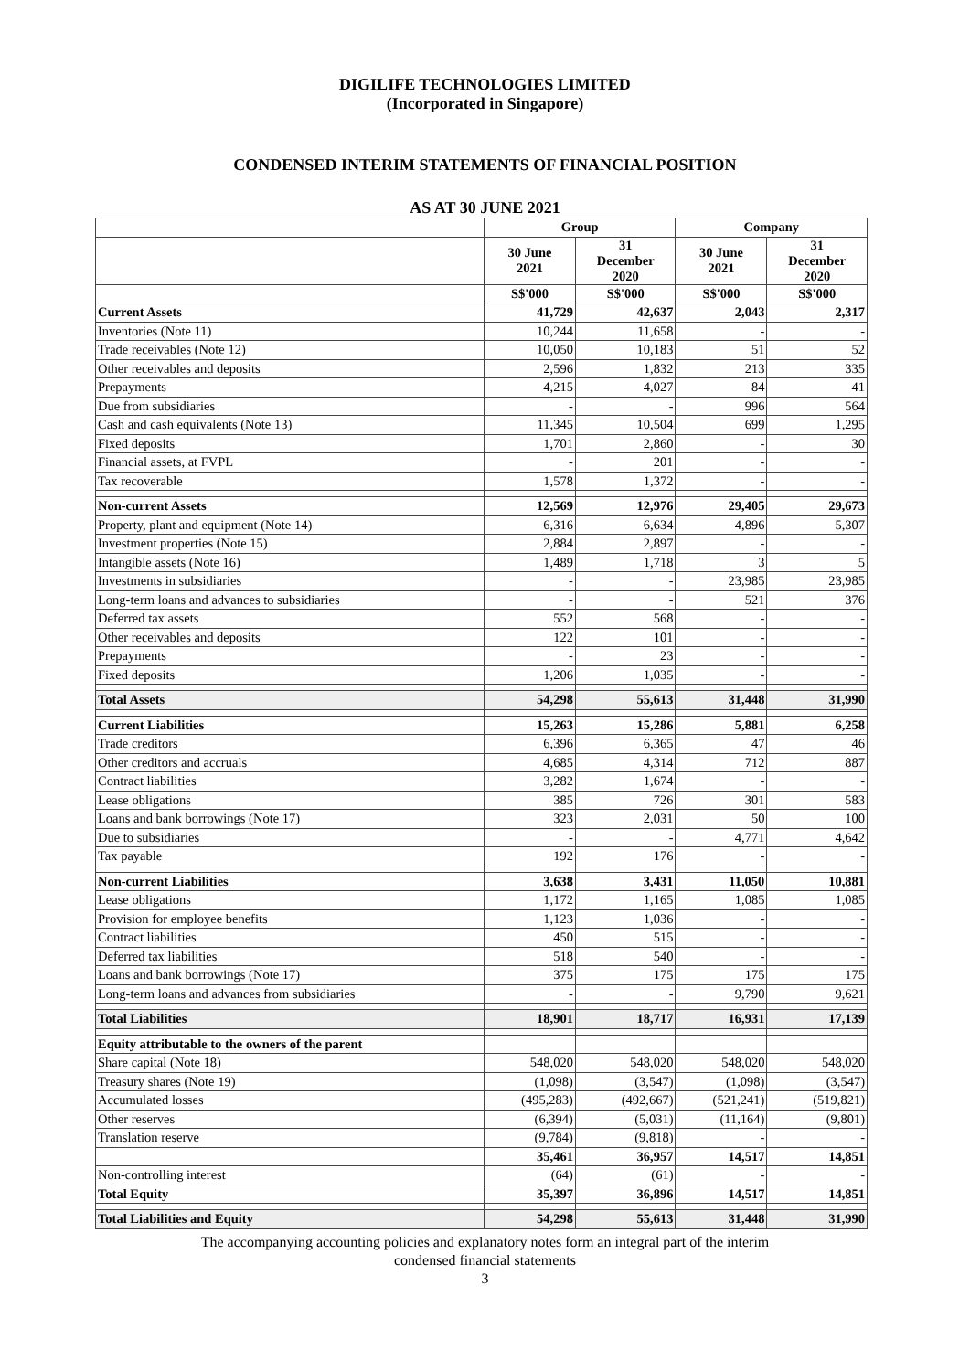DIGILIFE TECHNOLOGIES LIMITED
(Incorporated in Singapore)
CONDENSED INTERIM STATEMENTS OF FINANCIAL POSITION
AS AT 30 JUNE 2021
| | Group | | Company | |
| --- | --- | --- | --- | --- |
| | 30 June 2021 | 31 December 2020 | 30 June 2021 | 31 December 2020 |
| | S$'000 | S$'000 | S$'000 | S$'000 |
| Current Assets | 41,729 | 42,637 | 2,043 | 2,317 |
| Inventories (Note 11) | 10,244 | 11,658 | - | - |
| Trade receivables (Note 12) | 10,050 | 10,183 | 51 | 52 |
| Other receivables and deposits | 2,596 | 1,832 | 213 | 335 |
| Prepayments | 4,215 | 4,027 | 84 | 41 |
| Due from subsidiaries | - | - | 996 | 564 |
| Cash and cash equivalents (Note 13) | 11,345 | 10,504 | 699 | 1,295 |
| Fixed deposits | 1,701 | 2,860 | - | 30 |
| Financial assets, at FVPL | - | 201 | - | - |
| Tax recoverable | 1,578 | 1,372 | - | - |
| Non-current Assets | 12,569 | 12,976 | 29,405 | 29,673 |
| Property, plant and equipment (Note 14) | 6,316 | 6,634 | 4,896 | 5,307 |
| Investment properties (Note 15) | 2,884 | 2,897 | - | - |
| Intangible assets (Note 16) | 1,489 | 1,718 | 3 | 5 |
| Investments in subsidiaries | - | - | 23,985 | 23,985 |
| Long-term loans and advances to subsidiaries | - | - | 521 | 376 |
| Deferred tax assets | 552 | 568 | - | - |
| Other receivables and deposits | 122 | 101 | - | - |
| Prepayments | - | 23 | - | - |
| Fixed deposits | 1,206 | 1,035 | - | - |
| Total Assets | 54,298 | 55,613 | 31,448 | 31,990 |
| Current Liabilities | 15,263 | 15,286 | 5,881 | 6,258 |
| Trade creditors | 6,396 | 6,365 | 47 | 46 |
| Other creditors and accruals | 4,685 | 4,314 | 712 | 887 |
| Contract liabilities | 3,282 | 1,674 | - | - |
| Lease obligations | 385 | 726 | 301 | 583 |
| Loans and bank borrowings (Note 17) | 323 | 2,031 | 50 | 100 |
| Due to subsidiaries | - | - | 4,771 | 4,642 |
| Tax payable | 192 | 176 | - | - |
| Non-current Liabilities | 3,638 | 3,431 | 11,050 | 10,881 |
| Lease obligations | 1,172 | 1,165 | 1,085 | 1,085 |
| Provision for employee benefits | 1,123 | 1,036 | - | - |
| Contract liabilities | 450 | 515 | - | - |
| Deferred tax liabilities | 518 | 540 | - | - |
| Loans and bank borrowings (Note 17) | 375 | 175 | 175 | 175 |
| Long-term loans and advances from subsidiaries | - | - | 9,790 | 9,621 |
| Total Liabilities | 18,901 | 18,717 | 16,931 | 17,139 |
| Equity attributable to the owners of the parent | | | | |
| Share capital (Note 18) | 548,020 | 548,020 | 548,020 | 548,020 |
| Treasury shares (Note 19) | (1,098) | (3,547) | (1,098) | (3,547) |
| Accumulated losses | (495,283) | (492,667) | (521,241) | (519,821) |
| Other reserves | (6,394) | (5,031) | (11,164) | (9,801) |
| Translation reserve | (9,784) | (9,818) | - | - |
| | 35,461 | 36,957 | 14,517 | 14,851 |
| Non-controlling interest | (64) | (61) | - | - |
| Total Equity | 35,397 | 36,896 | 14,517 | 14,851 |
| Total Liabilities and Equity | 54,298 | 55,613 | 31,448 | 31,990 |
The accompanying accounting policies and explanatory notes form an integral part of the interim
condensed financial statements
3